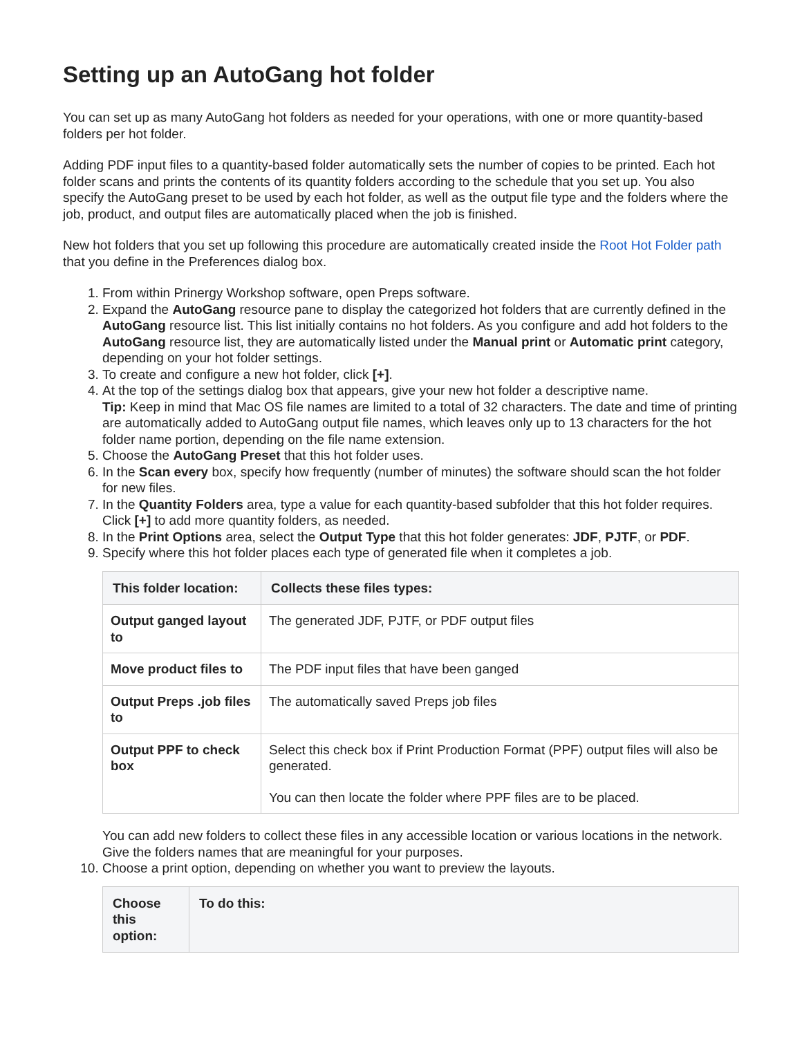Setting up an AutoGang hot folder
You can set up as many AutoGang hot folders as needed for your operations, with one or more quantity-based folders per hot folder.
Adding PDF input files to a quantity-based folder automatically sets the number of copies to be printed. Each hot folder scans and prints the contents of its quantity folders according to the schedule that you set up. You also specify the AutoGang preset to be used by each hot folder, as well as the output file type and the folders where the job, product, and output files are automatically placed when the job is finished.
New hot folders that you set up following this procedure are automatically created inside the Root Hot Folder path that you define in the Preferences dialog box.
1. From within Prinergy Workshop software, open Preps software.
2. Expand the AutoGang resource pane to display the categorized hot folders that are currently defined in the AutoGang resource list. This list initially contains no hot folders. As you configure and add hot folders to the AutoGang resource list, they are automatically listed under the Manual print or Automatic print category, depending on your hot folder settings.
3. To create and configure a new hot folder, click [+].
4. At the top of the settings dialog box that appears, give your new hot folder a descriptive name.
Tip: Keep in mind that Mac OS file names are limited to a total of 32 characters. The date and time of printing are automatically added to AutoGang output file names, which leaves only up to 13 characters for the hot folder name portion, depending on the file name extension.
5. Choose the AutoGang Preset that this hot folder uses.
6. In the Scan every box, specify how frequently (number of minutes) the software should scan the hot folder for new files.
7. In the Quantity Folders area, type a value for each quantity-based subfolder that this hot folder requires.
Click [+] to add more quantity folders, as needed.
8. In the Print Options area, select the Output Type that this hot folder generates: JDF, PJTF, or PDF.
9. Specify where this hot folder places each type of generated file when it completes a job.
| This folder location: | Collects these files types: |
| --- | --- |
| Output ganged layout to | The generated JDF, PJTF, or PDF output files |
| Move product files to | The PDF input files that have been ganged |
| Output Preps .job files to | The automatically saved Preps job files |
| Output PPF to check box | Select this check box if Print Production Format (PPF) output files will also be generated. You can then locate the folder where PPF files are to be placed. |
You can add new folders to collect these files in any accessible location or various locations in the network. Give the folders names that are meaningful for your purposes.
10. Choose a print option, depending on whether you want to preview the layouts.
| Choose this option: | To do this: |
| --- | --- |